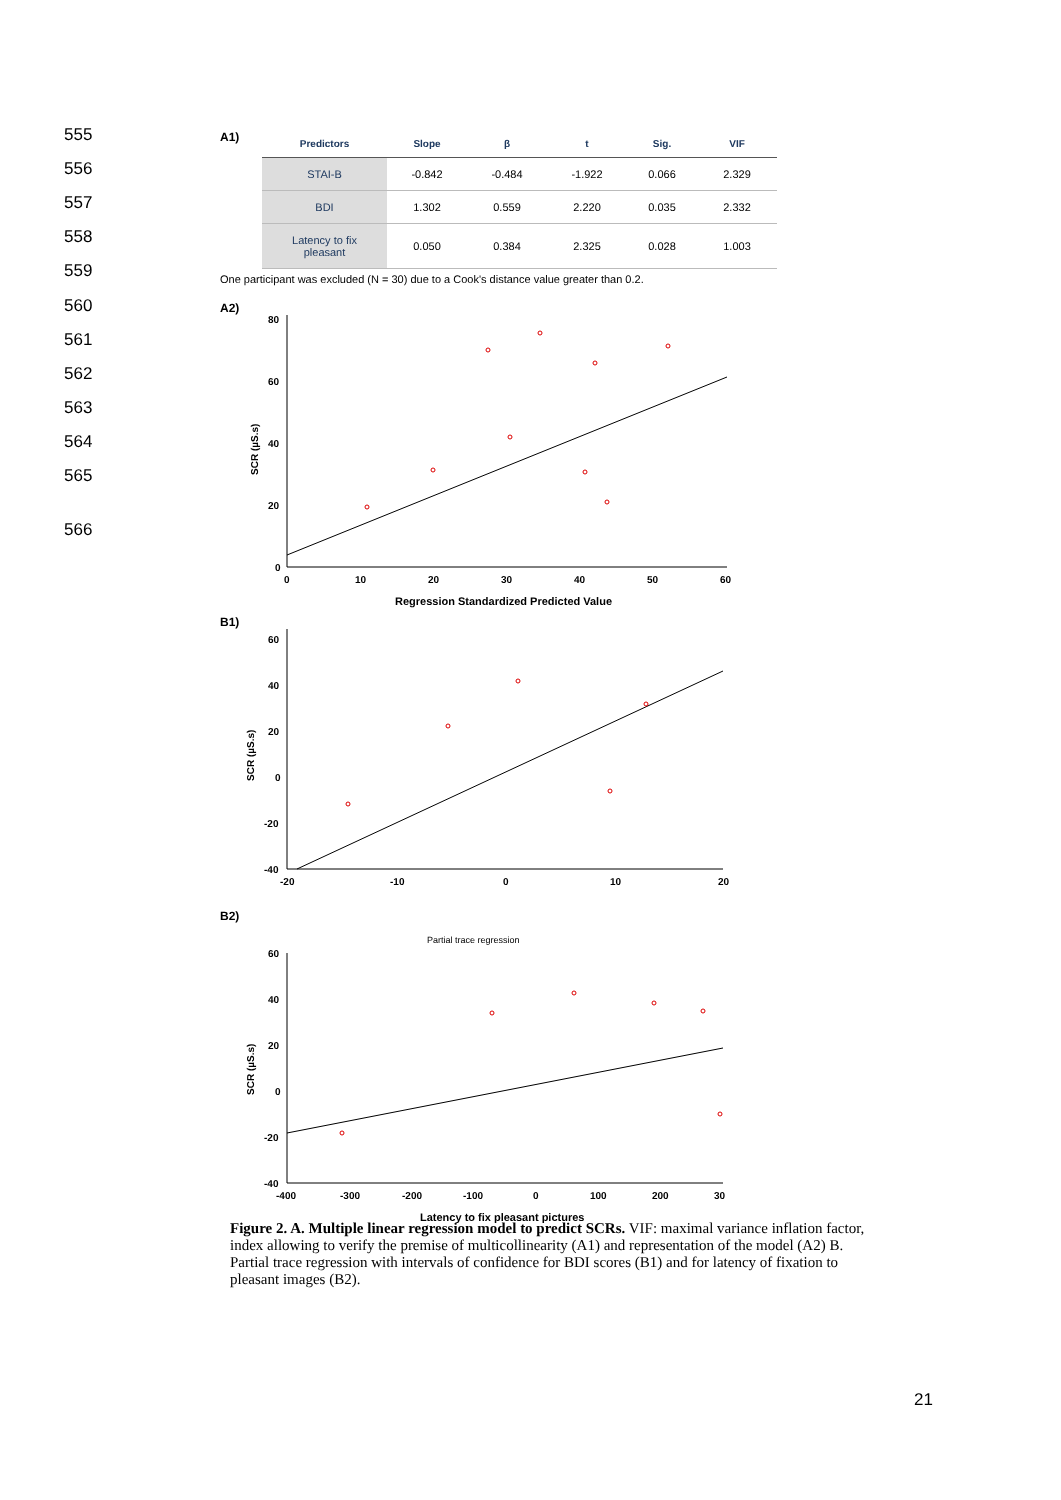555
556
557
558
559
560
561
562
563
564
565
566
A1)
| Predictors | Slope | β | t | Sig. | VIF |
| --- | --- | --- | --- | --- | --- |
| STAI-B | -0.842 | -0.484 | -1.922 | 0.066 | 2.329 |
| BDI | 1.302 | 0.559 | 2.220 | 0.035 | 2.332 |
| Latency to fix pleasant | 0.050 | 0.384 | 2.325 | 0.028 | 1.003 |
One participant was excluded (N = 30) due to a Cook's distance value greater than 0.2.
A2)
80
60
40
20
0
0
10
20
30
40
50
60
Regression Standardized Predicted Value
SCR (µS.s)
B1)
60
40
20
0
-20
-40
-20
-10
0
10
20
SCR (µS.s)
B2)
Partial trace regression
60
40
20
0
-20
-40
-400
-300
-200
-100
0
100
200
30
Latency to fix pleasant pictures
SCR (µS.s)
Figure 2. A. Multiple linear regression model to predict SCRs. VIF: maximal variance inflation factor, index allowing to verify the premise of multicollinearity (A1) and representation of the model (A2) B. Partial trace regression with intervals of confidence for BDI scores (B1) and for latency of fixation to pleasant images (B2).
21